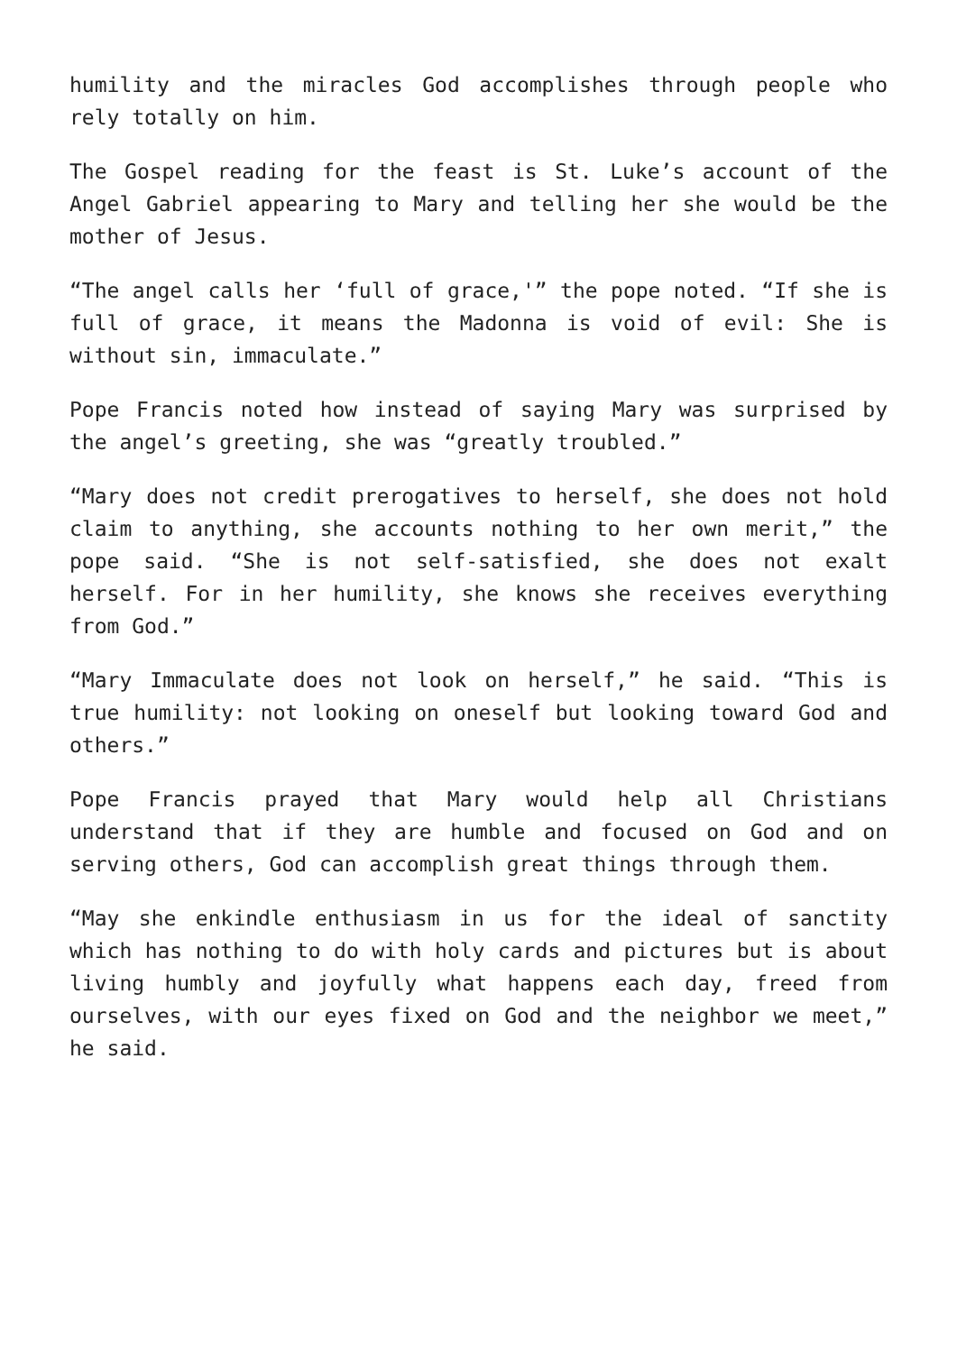humility and the miracles God accomplishes through people who rely totally on him.
The Gospel reading for the feast is St. Luke’s account of the Angel Gabriel appearing to Mary and telling her she would be the mother of Jesus.
“The angel calls her ‘full of grace,'” the pope noted. “If she is full of grace, it means the Madonna is void of evil: She is without sin, immaculate.”
Pope Francis noted how instead of saying Mary was surprised by the angel’s greeting, she was “greatly troubled.”
“Mary does not credit prerogatives to herself, she does not hold claim to anything, she accounts nothing to her own merit,” the pope said. “She is not self-satisfied, she does not exalt herself. For in her humility, she knows she receives everything from God.”
“Mary Immaculate does not look on herself,” he said. “This is true humility: not looking on oneself but looking toward God and others.”
Pope Francis prayed that Mary would help all Christians understand that if they are humble and focused on God and on serving others, God can accomplish great things through them.
“May she enkindle enthusiasm in us for the ideal of sanctity which has nothing to do with holy cards and pictures but is about living humbly and joyfully what happens each day, freed from ourselves, with our eyes fixed on God and the neighbor we meet,” he said.